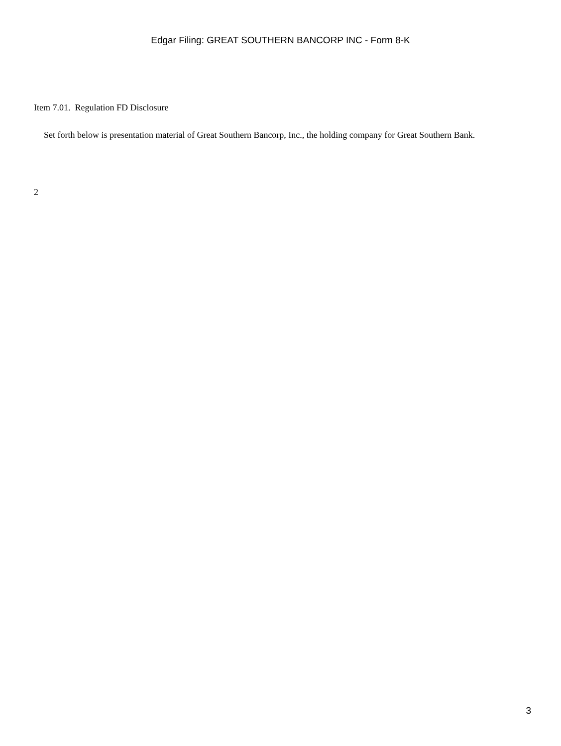Edgar Filing: GREAT SOUTHERN BANCORP INC - Form 8-K
Item 7.01. Regulation FD Disclosure
Set forth below is presentation material of Great Southern Bancorp, Inc., the holding company for Great Southern Bank.
2
3